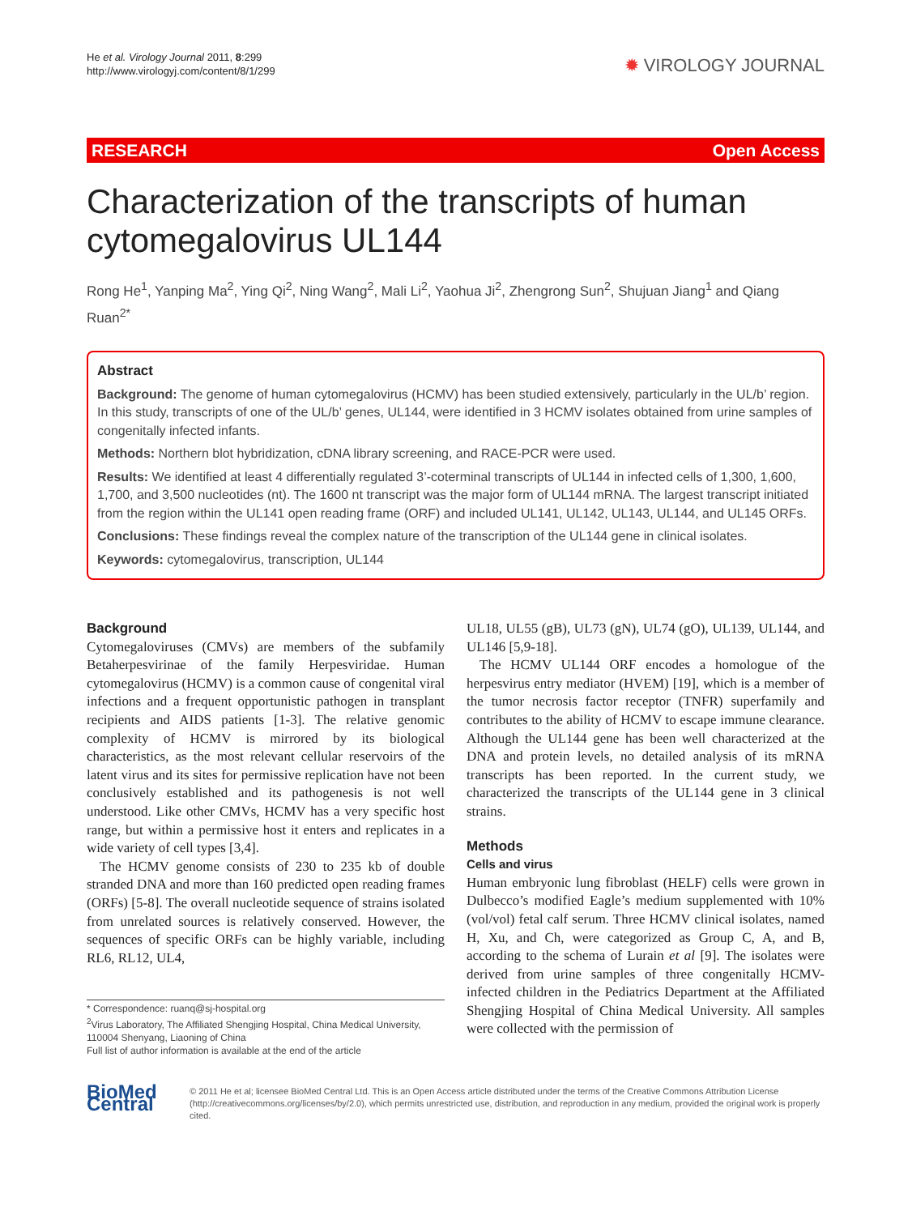He et al. Virology Journal 2011, 8:299
http://www.virologyj.com/content/8/1/299
✹ VIROLOGY JOURNAL
RESEARCH Open Access
Characterization of the transcripts of human cytomegalovirus UL144
Rong He<sup>1</sup>, Yanping Ma<sup>2</sup>, Ying Qi<sup>2</sup>, Ning Wang<sup>2</sup>, Mali Li<sup>2</sup>, Yaohua Ji<sup>2</sup>, Zhengrong Sun<sup>2</sup>, Shujuan Jiang<sup>1</sup> and Qiang Ruan<sup>2*</sup>
Abstract
Background: The genome of human cytomegalovirus (HCMV) has been studied extensively, particularly in the UL/b’ region. In this study, transcripts of one of the UL/b’ genes, UL144, were identified in 3 HCMV isolates obtained from urine samples of congenitally infected infants.
Methods: Northern blot hybridization, cDNA library screening, and RACE-PCR were used.
Results: We identified at least 4 differentially regulated 3’-coterminal transcripts of UL144 in infected cells of 1,300, 1,600, 1,700, and 3,500 nucleotides (nt). The 1600 nt transcript was the major form of UL144 mRNA. The largest transcript initiated from the region within the UL141 open reading frame (ORF) and included UL141, UL142, UL143, UL144, and UL145 ORFs.
Conclusions: These findings reveal the complex nature of the transcription of the UL144 gene in clinical isolates.
Keywords: cytomegalovirus, transcription, UL144
Background
Cytomegaloviruses (CMVs) are members of the subfamily Betaherpesvirinae of the family Herpesviridae. Human cytomegalovirus (HCMV) is a common cause of congenital viral infections and a frequent opportunistic pathogen in transplant recipients and AIDS patients [1-3]. The relative genomic complexity of HCMV is mirrored by its biological characteristics, as the most relevant cellular reservoirs of the latent virus and its sites for permissive replication have not been conclusively established and its pathogenesis is not well understood. Like other CMVs, HCMV has a very specific host range, but within a permissive host it enters and replicates in a wide variety of cell types [3,4].
The HCMV genome consists of 230 to 235 kb of double stranded DNA and more than 160 predicted open reading frames (ORFs) [5-8]. The overall nucleotide sequence of strains isolated from unrelated sources is relatively conserved. However, the sequences of specific ORFs can be highly variable, including RL6, RL12, UL4,
* Correspondence: ruanq@sj-hospital.org
<sup>2</sup> Virus Laboratory, The Affiliated Shengjing Hospital, China Medical University, 110004 Shenyang, Liaoning of China
Full list of author information is available at the end of the article
UL18, UL55 (gB), UL73 (gN), UL74 (gO), UL139, UL144, and UL146 [5,9-18].
The HCMV UL144 ORF encodes a homologue of the herpesvirus entry mediator (HVEM) [19], which is a member of the tumor necrosis factor receptor (TNFR) superfamily and contributes to the ability of HCMV to escape immune clearance. Although the UL144 gene has been well characterized at the DNA and protein levels, no detailed analysis of its mRNA transcripts has been reported. In the current study, we characterized the transcripts of the UL144 gene in 3 clinical strains.
Methods
Cells and virus
Human embryonic lung fibroblast (HELF) cells were grown in Dulbecco’s modified Eagle’s medium supplemented with 10% (vol/vol) fetal calf serum. Three HCMV clinical isolates, named H, Xu, and Ch, were categorized as Group C, A, and B, according to the schema of Lurain et al [9]. The isolates were derived from urine samples of three congenitally HCMV-infected children in the Pediatrics Department at the Affiliated Shengjing Hospital of China Medical University. All samples were collected with the permission of
BioMed Central
© 2011 He et al; licensee BioMed Central Ltd. This is an Open Access article distributed under the terms of the Creative Commons Attribution License (http://creativecommons.org/licenses/by/2.0), which permits unrestricted use, distribution, and reproduction in any medium, provided the original work is properly cited.